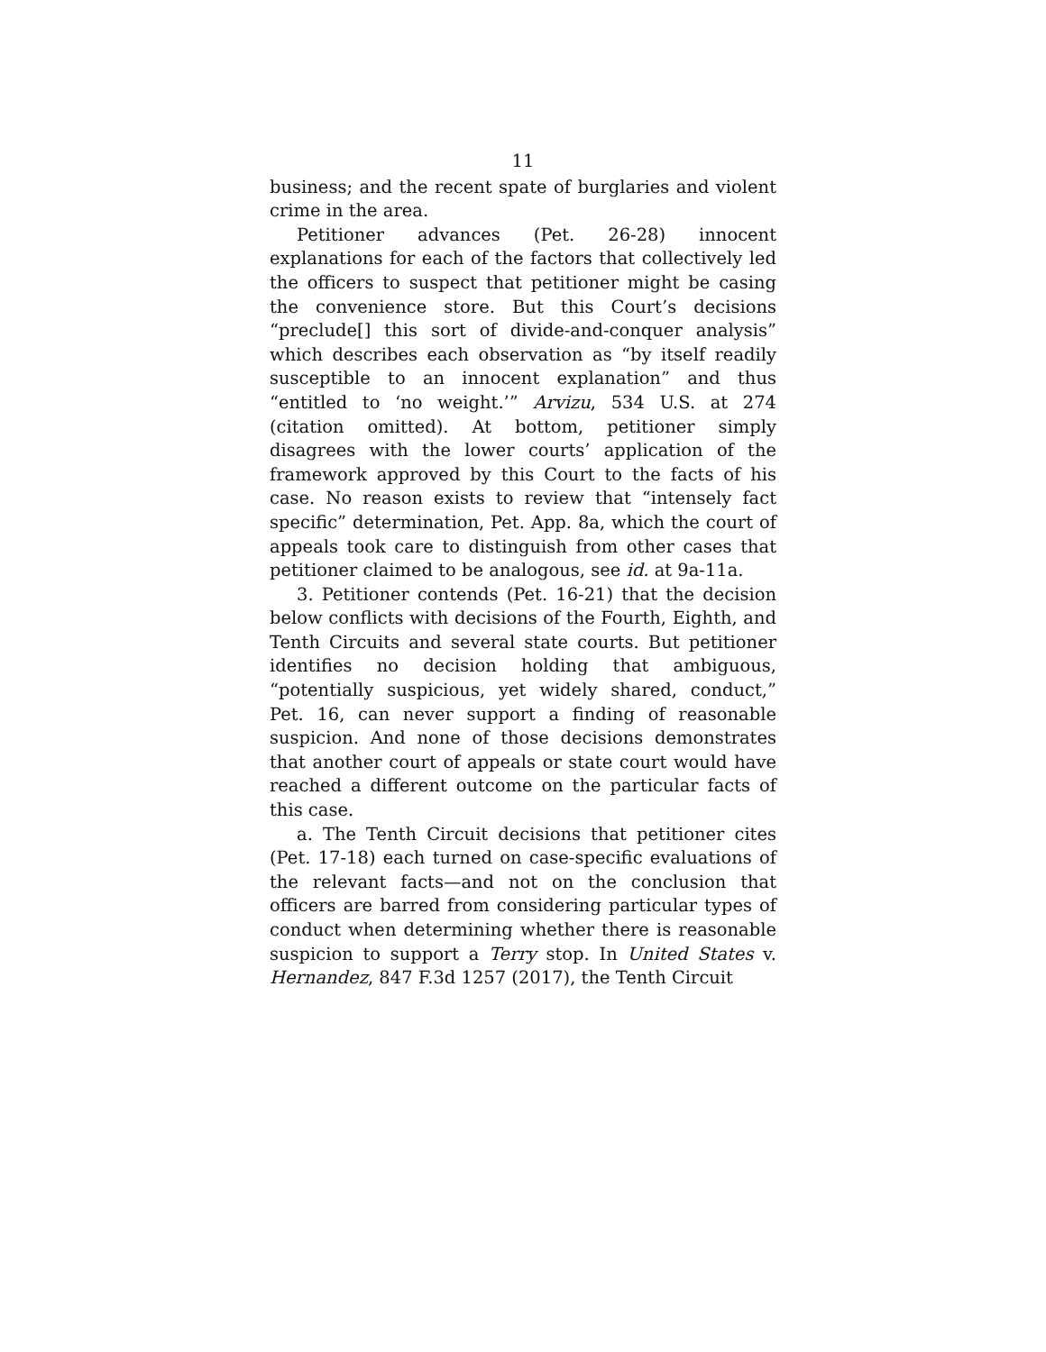11
business; and the recent spate of burglaries and violent crime in the area.
Petitioner advances (Pet. 26-28) innocent explanations for each of the factors that collectively led the officers to suspect that petitioner might be casing the convenience store. But this Court’s decisions “preclude[] this sort of divide-and-conquer analysis” which describes each observation as “by itself readily susceptible to an innocent explanation” and thus “entitled to ‘no weight.’” Arvizu, 534 U.S. at 274 (citation omitted). At bottom, petitioner simply disagrees with the lower courts’ application of the framework approved by this Court to the facts of his case. No reason exists to review that “intensely fact specific” determination, Pet. App. 8a, which the court of appeals took care to distinguish from other cases that petitioner claimed to be analogous, see id. at 9a-11a.
3. Petitioner contends (Pet. 16-21) that the decision below conflicts with decisions of the Fourth, Eighth, and Tenth Circuits and several state courts. But petitioner identifies no decision holding that ambiguous, “potentially suspicious, yet widely shared, conduct,” Pet. 16, can never support a finding of reasonable suspicion. And none of those decisions demonstrates that another court of appeals or state court would have reached a different outcome on the particular facts of this case.
a. The Tenth Circuit decisions that petitioner cites (Pet. 17-18) each turned on case-specific evaluations of the relevant facts—and not on the conclusion that officers are barred from considering particular types of conduct when determining whether there is reasonable suspicion to support a Terry stop. In United States v. Hernandez, 847 F.3d 1257 (2017), the Tenth Circuit